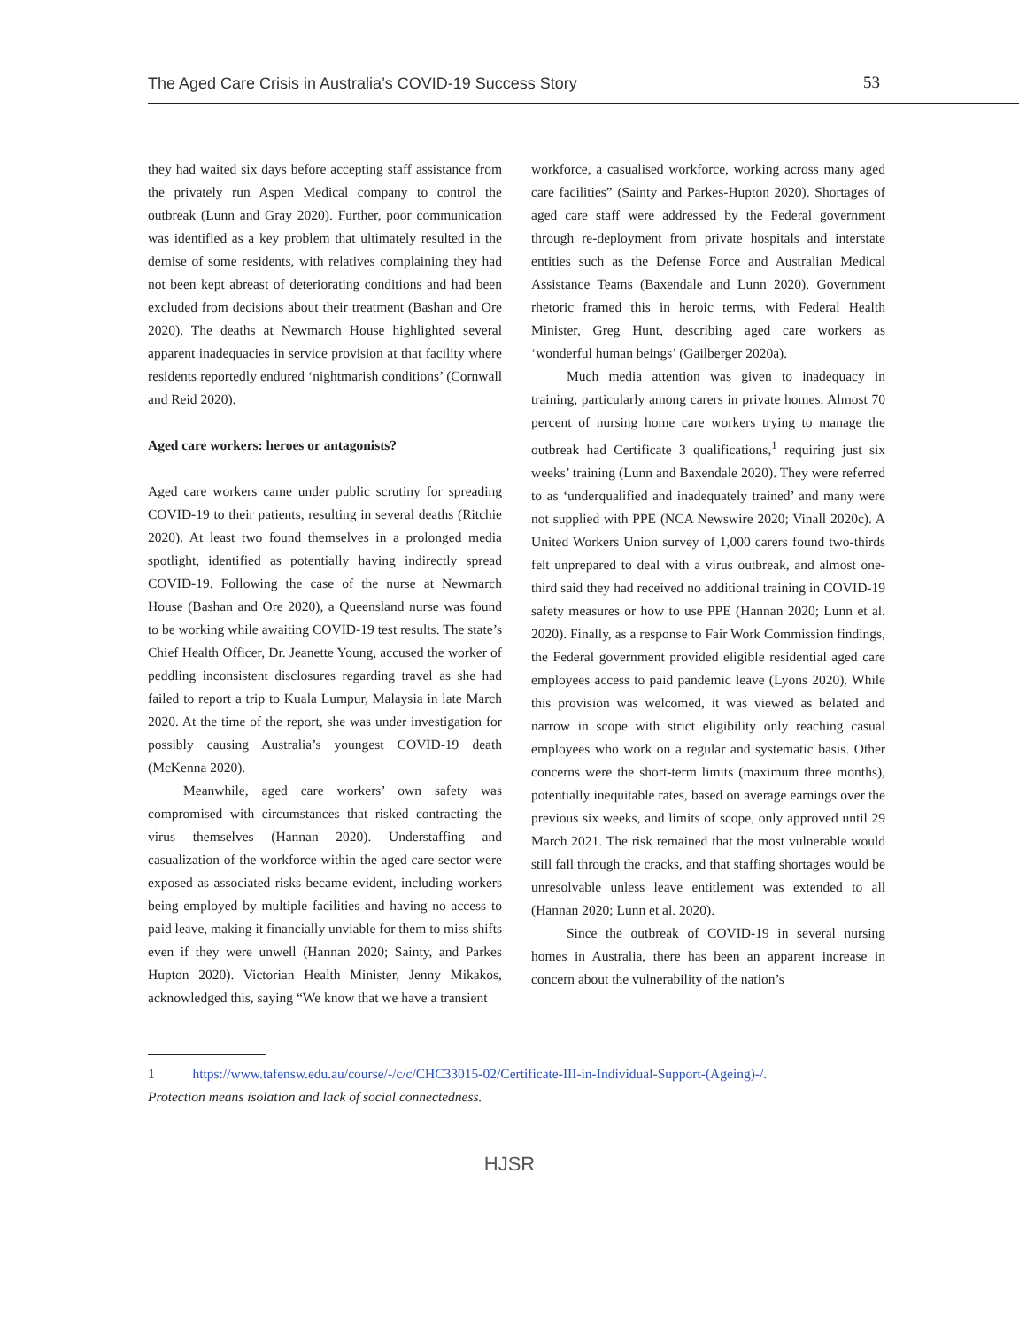The Aged Care Crisis in Australia’s COVID-19 Success Story 53
they had waited six days before accepting staff assistance from the privately run Aspen Medical company to control the outbreak (Lunn and Gray 2020). Further, poor communication was identified as a key problem that ultimately resulted in the demise of some residents, with relatives complaining they had not been kept abreast of deteriorating conditions and had been excluded from decisions about their treatment (Bashan and Ore 2020). The deaths at Newmarch House highlighted several apparent inadequacies in service provision at that facility where residents reportedly endured ‘nightmarish conditions’ (Cornwall and Reid 2020).
Aged care workers: heroes or antagonists?
Aged care workers came under public scrutiny for spreading COVID-19 to their patients, resulting in several deaths (Ritchie 2020). At least two found themselves in a prolonged media spotlight, identified as potentially having indirectly spread COVID-19. Following the case of the nurse at Newmarch House (Bashan and Ore 2020), a Queensland nurse was found to be working while awaiting COVID-19 test results. The state’s Chief Health Officer, Dr. Jeanette Young, accused the worker of peddling inconsistent disclosures regarding travel as she had failed to report a trip to Kuala Lumpur, Malaysia in late March 2020. At the time of the report, she was under investigation for possibly causing Australia’s youngest COVID-19 death (McKenna 2020).
Meanwhile, aged care workers’ own safety was compromised with circumstances that risked contracting the virus themselves (Hannan 2020). Understaffing and casualization of the workforce within the aged care sector were exposed as associated risks became evident, including workers being employed by multiple facilities and having no access to paid leave, making it financially unviable for them to miss shifts even if they were unwell (Hannan 2020; Sainty, and Parkes Hupton 2020). Victorian Health Minister, Jenny Mikakos, acknowledged this, saying “We know that we have a transient
workforce, a casualised workforce, working across many aged care facilities” (Sainty and Parkes-Hupton 2020). Shortages of aged care staff were addressed by the Federal government through re-deployment from private hospitals and interstate entities such as the Defense Force and Australian Medical Assistance Teams (Baxendale and Lunn 2020). Government rhetoric framed this in heroic terms, with Federal Health Minister, Greg Hunt, describing aged care workers as ‘wonderful human beings’ (Gailberger 2020a).
Much media attention was given to inadequacy in training, particularly among carers in private homes. Almost 70 percent of nursing home care workers trying to manage the outbreak had Certificate 3 qualifications,<sup>1</sup> requiring just six weeks’ training (Lunn and Baxendale 2020). They were referred to as ‘underqualified and inadequately trained’ and many were not supplied with PPE (NCA Newswire 2020; Vinall 2020c). A United Workers Union survey of 1,000 carers found two-thirds felt unprepared to deal with a virus outbreak, and almost one-third said they had received no additional training in COVID-19 safety measures or how to use PPE (Hannan 2020; Lunn et al. 2020). Finally, as a response to Fair Work Commission findings, the Federal government provided eligible residential aged care employees access to paid pandemic leave (Lyons 2020). While this provision was welcomed, it was viewed as belated and narrow in scope with strict eligibility only reaching casual employees who work on a regular and systematic basis. Other concerns were the short-term limits (maximum three months), potentially inequitable rates, based on average earnings over the previous six weeks, and limits of scope, only approved until 29 March 2021. The risk remained that the most vulnerable would still fall through the cracks, and that staffing shortages would be unresolvable unless leave entitlement was extended to all (Hannan 2020; Lunn et al. 2020).
Since the outbreak of COVID-19 in several nursing homes in Australia, there has been an apparent increase in concern about the vulnerability of the nation’s
1 https://www.tafensw.edu.au/course/-/c/c/CHC33015-02/Certificate-III-in-Individual-Support-(Ageing)-/.
Protection means isolation and lack of social connectedness.
HJSR